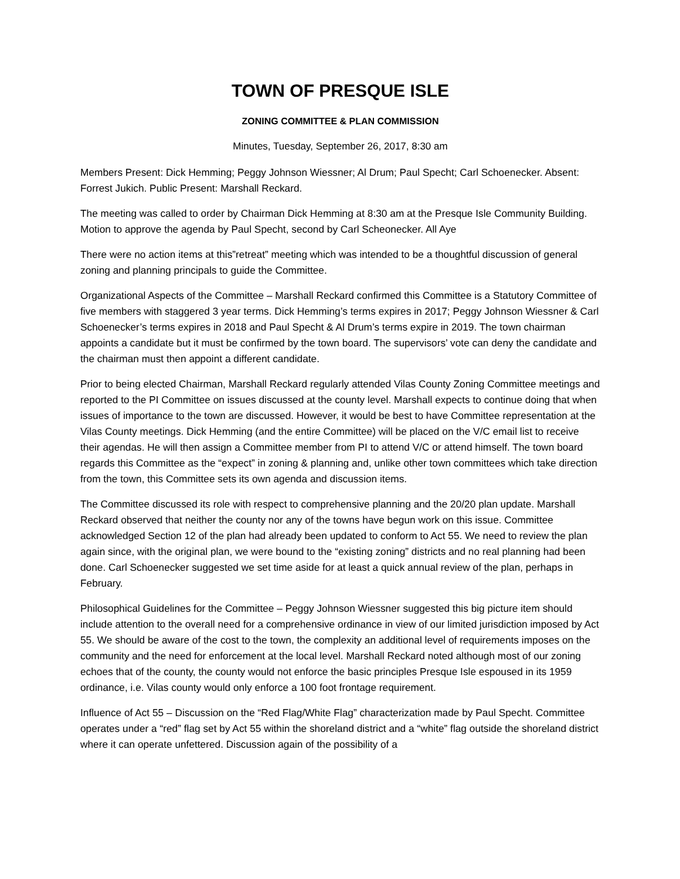TOWN OF PRESQUE ISLE
ZONING COMMITTEE & PLAN COMMISSION
Minutes, Tuesday, September 26, 2017, 8:30 am
Members Present: Dick Hemming; Peggy Johnson Wiessner; Al Drum; Paul Specht; Carl Schoenecker. Absent: Forrest Jukich. Public Present: Marshall Reckard.
The meeting was called to order by Chairman Dick Hemming at 8:30 am at the Presque Isle Community Building. Motion to approve the agenda by Paul Specht, second by Carl Scheonecker. All Aye
There were no action items at this”retreat” meeting which was intended to be a thoughtful discussion of general zoning and planning principals to guide the Committee.
Organizational Aspects of the Committee – Marshall Reckard confirmed this Committee is a Statutory Committee of five members with staggered 3 year terms. Dick Hemming’s terms expires in 2017; Peggy Johnson Wiessner & Carl Schoenecker’s terms expires in 2018 and Paul Specht & Al Drum’s terms expire in 2019. The town chairman appoints a candidate but it must be confirmed by the town board. The supervisors’ vote can deny the candidate and the chairman must then appoint a different candidate.
Prior to being elected Chairman, Marshall Reckard regularly attended Vilas County Zoning Committee meetings and reported to the PI Committee on issues discussed at the county level. Marshall expects to continue doing that when issues of importance to the town are discussed. However, it would be best to have Committee representation at the Vilas County meetings. Dick Hemming (and the entire Committee) will be placed on the V/C email list to receive their agendas. He will then assign a Committee member from PI to attend V/C or attend himself. The town board regards this Committee as the “expect” in zoning & planning and, unlike other town committees which take direction from the town, this Committee sets its own agenda and discussion items.
The Committee discussed its role with respect to comprehensive planning and the 20/20 plan update. Marshall Reckard observed that neither the county nor any of the towns have begun work on this issue. Committee acknowledged Section 12 of the plan had already been updated to conform to Act 55. We need to review the plan again since, with the original plan, we were bound to the “existing zoning” districts and no real planning had been done. Carl Schoenecker suggested we set time aside for at least a quick annual review of the plan, perhaps in February.
Philosophical Guidelines for the Committee – Peggy Johnson Wiessner suggested this big picture item should include attention to the overall need for a comprehensive ordinance in view of our limited jurisdiction imposed by Act 55. We should be aware of the cost to the town, the complexity an additional level of requirements imposes on the community and the need for enforcement at the local level. Marshall Reckard noted although most of our zoning echoes that of the county, the county would not enforce the basic principles Presque Isle espoused in its 1959 ordinance, i.e. Vilas county would only enforce a 100 foot frontage requirement.
Influence of Act 55 – Discussion on the “Red Flag/White Flag” characterization made by Paul Specht. Committee operates under a “red” flag set by Act 55 within the shoreland district and a “white” flag outside the shoreland district where it can operate unfettered. Discussion again of the possibility of a